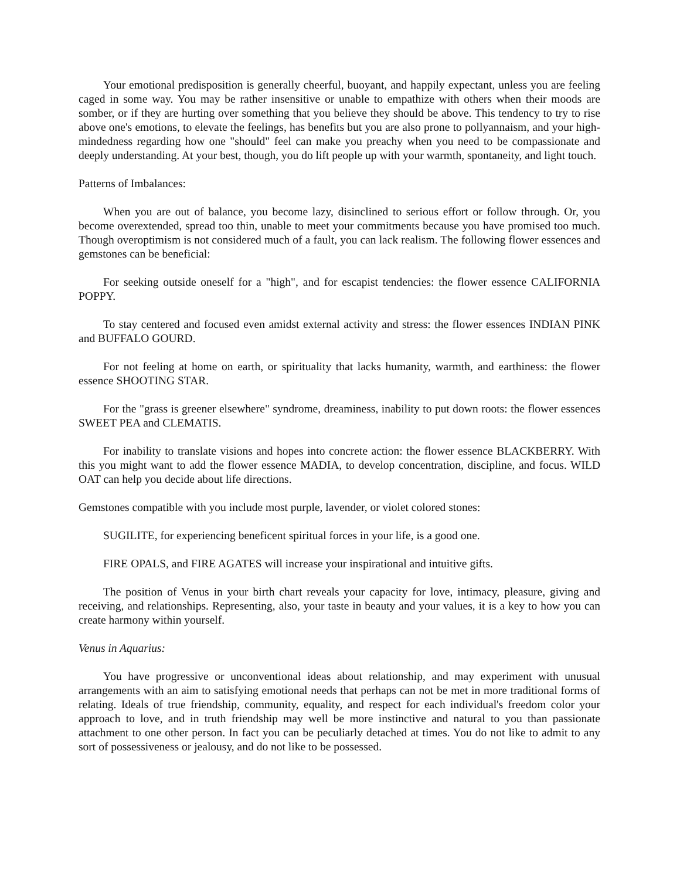Your emotional predisposition is generally cheerful, buoyant, and happily expectant, unless you are feeling caged in some way. You may be rather insensitive or unable to empathize with others when their moods are somber, or if they are hurting over something that you believe they should be above. This tendency to try to rise above one's emotions, to elevate the feelings, has benefits but you are also prone to pollyannaism, and your high-mindedness regarding how one "should" feel can make you preachy when you need to be compassionate and deeply understanding. At your best, though, you do lift people up with your warmth, spontaneity, and light touch.
Patterns of Imbalances:
When you are out of balance, you become lazy, disinclined to serious effort or follow through. Or, you become overextended, spread too thin, unable to meet your commitments because you have promised too much. Though overoptimism is not considered much of a fault, you can lack realism. The following flower essences and gemstones can be beneficial:
For seeking outside oneself for a "high", and for escapist tendencies: the flower essence CALIFORNIA POPPY.
To stay centered and focused even amidst external activity and stress: the flower essences INDIAN PINK and BUFFALO GOURD.
For not feeling at home on earth, or spirituality that lacks humanity, warmth, and earthiness: the flower essence SHOOTING STAR.
For the "grass is greener elsewhere" syndrome, dreaminess, inability to put down roots: the flower essences SWEET PEA and CLEMATIS.
For inability to translate visions and hopes into concrete action: the flower essence BLACKBERRY. With this you might want to add the flower essence MADIA, to develop concentration, discipline, and focus. WILD OAT can help you decide about life directions.
Gemstones compatible with you include most purple, lavender, or violet colored stones:
SUGILITE, for experiencing beneficent spiritual forces in your life, is a good one.
FIRE OPALS, and FIRE AGATES will increase your inspirational and intuitive gifts.
The position of Venus in your birth chart reveals your capacity for love, intimacy, pleasure, giving and receiving, and relationships. Representing, also, your taste in beauty and your values, it is a key to how you can create harmony within yourself.
Venus in Aquarius:
You have progressive or unconventional ideas about relationship, and may experiment with unusual arrangements with an aim to satisfying emotional needs that perhaps can not be met in more traditional forms of relating. Ideals of true friendship, community, equality, and respect for each individual's freedom color your approach to love, and in truth friendship may well be more instinctive and natural to you than passionate attachment to one other person. In fact you can be peculiarly detached at times. You do not like to admit to any sort of possessiveness or jealousy, and do not like to be possessed.